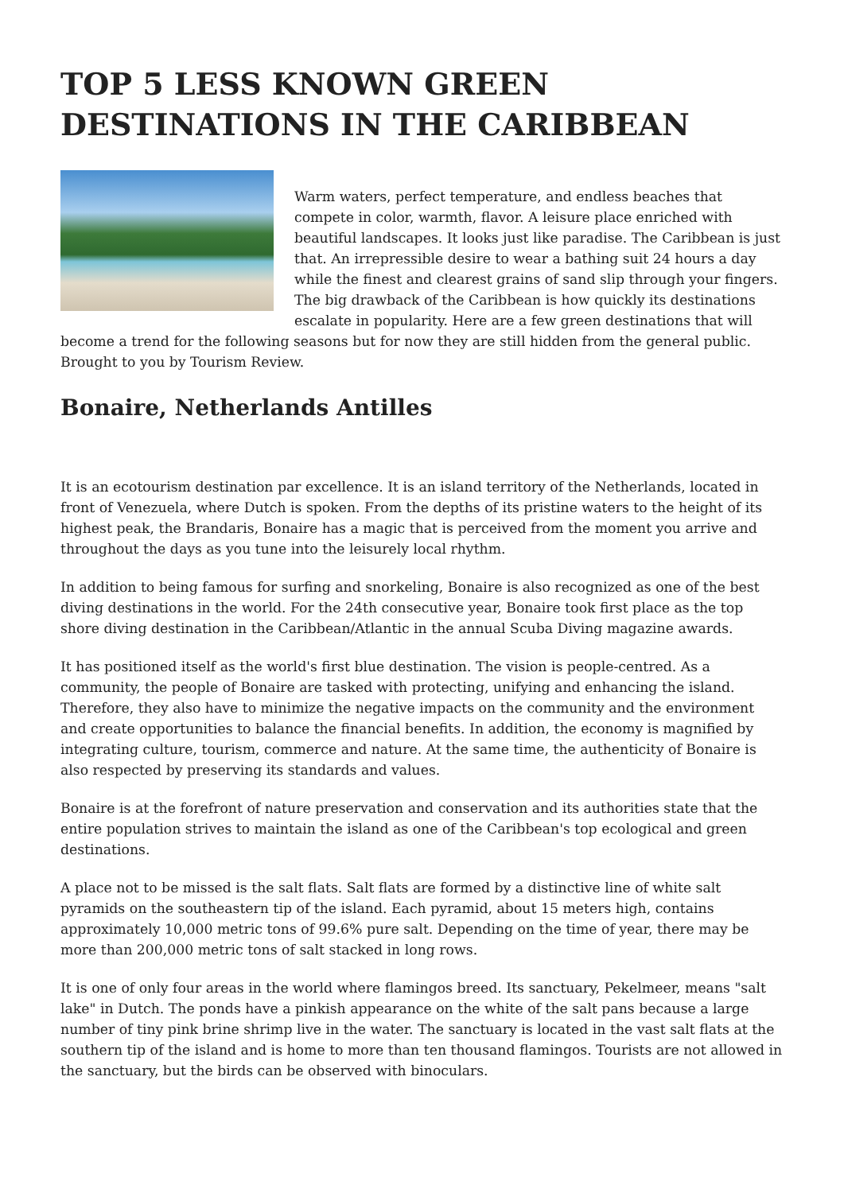TOP 5 LESS KNOWN GREEN DESTINATIONS IN THE CARIBBEAN
Warm waters, perfect temperature, and endless beaches that compete in color, warmth, flavor. A leisure place enriched with beautiful landscapes. It looks just like paradise. The Caribbean is just that. An irrepressible desire to wear a bathing suit 24 hours a day while the finest and clearest grains of sand slip through your fingers. The big drawback of the Caribbean is how quickly its destinations escalate in popularity. Here are a few green destinations that will become a trend for the following seasons but for now they are still hidden from the general public. Brought to you by Tourism Review.
Bonaire, Netherlands Antilles
It is an ecotourism destination par excellence. It is an island territory of the Netherlands, located in front of Venezuela, where Dutch is spoken. From the depths of its pristine waters to the height of its highest peak, the Brandaris, Bonaire has a magic that is perceived from the moment you arrive and throughout the days as you tune into the leisurely local rhythm.
In addition to being famous for surfing and snorkeling, Bonaire is also recognized as one of the best diving destinations in the world. For the 24th consecutive year, Bonaire took first place as the top shore diving destination in the Caribbean/Atlantic in the annual Scuba Diving magazine awards.
It has positioned itself as the world's first blue destination. The vision is people-centred. As a community, the people of Bonaire are tasked with protecting, unifying and enhancing the island. Therefore, they also have to minimize the negative impacts on the community and the environment and create opportunities to balance the financial benefits. In addition, the economy is magnified by integrating culture, tourism, commerce and nature. At the same time, the authenticity of Bonaire is also respected by preserving its standards and values.
Bonaire is at the forefront of nature preservation and conservation and its authorities state that the entire population strives to maintain the island as one of the Caribbean's top ecological and green destinations.
A place not to be missed is the salt flats. Salt flats are formed by a distinctive line of white salt pyramids on the southeastern tip of the island. Each pyramid, about 15 meters high, contains approximately 10,000 metric tons of 99.6% pure salt. Depending on the time of year, there may be more than 200,000 metric tons of salt stacked in long rows.
It is one of only four areas in the world where flamingos breed. Its sanctuary, Pekelmeer, means "salt lake" in Dutch. The ponds have a pinkish appearance on the white of the salt pans because a large number of tiny pink brine shrimp live in the water. The sanctuary is located in the vast salt flats at the southern tip of the island and is home to more than ten thousand flamingos. Tourists are not allowed in the sanctuary, but the birds can be observed with binoculars.